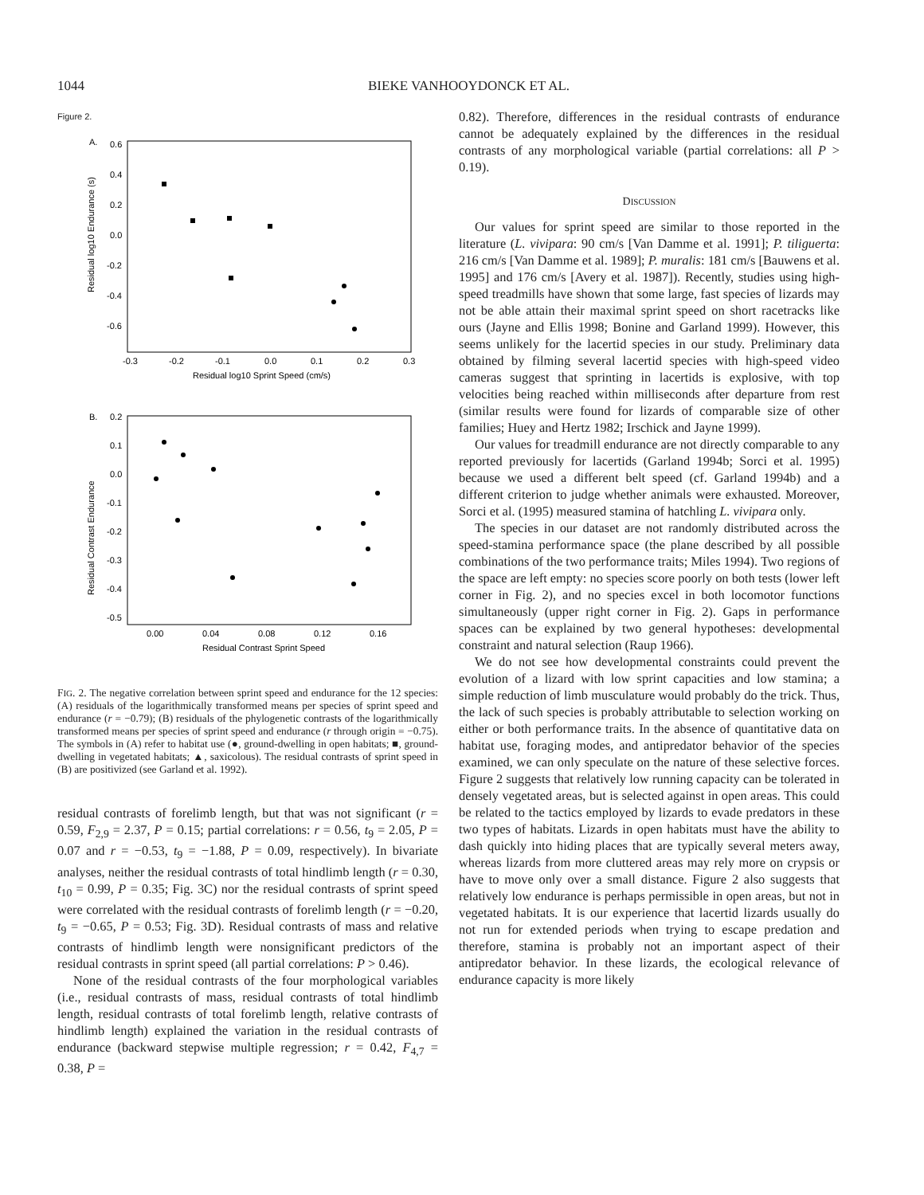1044 BIEKE VANHOOYDONCK ET AL.
Figure 2.
A.
0.6
0.4
0.2
0.0
-0.2
-0.4
-0.6
-0.3
-0.2
-0.1
0.0
0.1
0.2
0.3
Residual log10 Sprint Speed (cm/s)
Residual log10 Endurance (s)
B.
0.2
0.1
0.0
-0.1
-0.2
-0.3
-0.4
-0.5
0.00
0.04
0.08
0.12
0.16
Residual Contrast Sprint Speed
Residual Contrast Endurance
FIG. 2. The negative correlation between sprint speed and endurance for the 12 species: (A) residuals of the logarithmically transformed means per species of sprint speed and endurance (r = −0.79); (B) residuals of the phylogenetic contrasts of the logarithmically transformed means per species of sprint speed and endurance (r through origin = −0.75). The symbols in (A) refer to habitat use (●, ground-dwelling in open habitats; ■, ground-dwelling in vegetated habitats; ▲, saxicolous). The residual contrasts of sprint speed in (B) are positivized (see Garland et al. 1992).
residual contrasts of forelimb length, but that was not significant (r = 0.59, F<sub>2,9</sub> = 2.37, P = 0.15; partial correlations: r = 0.56, t<sub>9</sub> = 2.05, P = 0.07 and r = −0.53, t<sub>9</sub> = −1.88, P = 0.09, respectively). In bivariate analyses, neither the residual contrasts of total hindlimb length (r = 0.30, t<sub>10</sub> = 0.99, P = 0.35; Fig. 3C) nor the residual contrasts of sprint speed were correlated with the residual contrasts of forelimb length (r = −0.20, t<sub>9</sub> = −0.65, P = 0.53; Fig. 3D). Residual contrasts of mass and relative contrasts of hindlimb length were nonsignificant predictors of the residual contrasts in sprint speed (all partial correlations: P > 0.46).
None of the residual contrasts of the four morphological variables (i.e., residual contrasts of mass, residual contrasts of total hindlimb length, residual contrasts of total forelimb length, relative contrasts of hindlimb length) explained the variation in the residual contrasts of endurance (backward stepwise multiple regression; r = 0.42, F<sub>4,7</sub> = 0.38, P =
0.82). Therefore, differences in the residual contrasts of endurance cannot be adequately explained by the differences in the residual contrasts of any morphological variable (partial correlations: all P > 0.19).
DISCUSSION
Our values for sprint speed are similar to those reported in the literature (L. vivipara: 90 cm/s [Van Damme et al. 1991]; P. tiliguerta: 216 cm/s [Van Damme et al. 1989]; P. muralis: 181 cm/s [Bauwens et al. 1995] and 176 cm/s [Avery et al. 1987]). Recently, studies using high-speed treadmills have shown that some large, fast species of lizards may not be able attain their maximal sprint speed on short racetracks like ours (Jayne and Ellis 1998; Bonine and Garland 1999). However, this seems unlikely for the lacertid species in our study. Preliminary data obtained by filming several lacertid species with high-speed video cameras suggest that sprinting in lacertids is explosive, with top velocities being reached within milliseconds after departure from rest (similar results were found for lizards of comparable size of other families; Huey and Hertz 1982; Irschick and Jayne 1999).
Our values for treadmill endurance are not directly comparable to any reported previously for lacertids (Garland 1994b; Sorci et al. 1995) because we used a different belt speed (cf. Garland 1994b) and a different criterion to judge whether animals were exhausted. Moreover, Sorci et al. (1995) measured stamina of hatchling L. vivipara only.
The species in our dataset are not randomly distributed across the speed-stamina performance space (the plane described by all possible combinations of the two performance traits; Miles 1994). Two regions of the space are left empty: no species score poorly on both tests (lower left corner in Fig. 2), and no species excel in both locomotor functions simultaneously (upper right corner in Fig. 2). Gaps in performance spaces can be explained by two general hypotheses: developmental constraint and natural selection (Raup 1966).
We do not see how developmental constraints could prevent the evolution of a lizard with low sprint capacities and low stamina; a simple reduction of limb musculature would probably do the trick. Thus, the lack of such species is probably attributable to selection working on either or both performance traits. In the absence of quantitative data on habitat use, foraging modes, and antipredator behavior of the species examined, we can only speculate on the nature of these selective forces. Figure 2 suggests that relatively low running capacity can be tolerated in densely vegetated areas, but is selected against in open areas. This could be related to the tactics employed by lizards to evade predators in these two types of habitats. Lizards in open habitats must have the ability to dash quickly into hiding places that are typically several meters away, whereas lizards from more cluttered areas may rely more on crypsis or have to move only over a small distance. Figure 2 also suggests that relatively low endurance is perhaps permissible in open areas, but not in vegetated habitats. It is our experience that lacertid lizards usually do not run for extended periods when trying to escape predation and therefore, stamina is probably not an important aspect of their antipredator behavior. In these lizards, the ecological relevance of endurance capacity is more likely